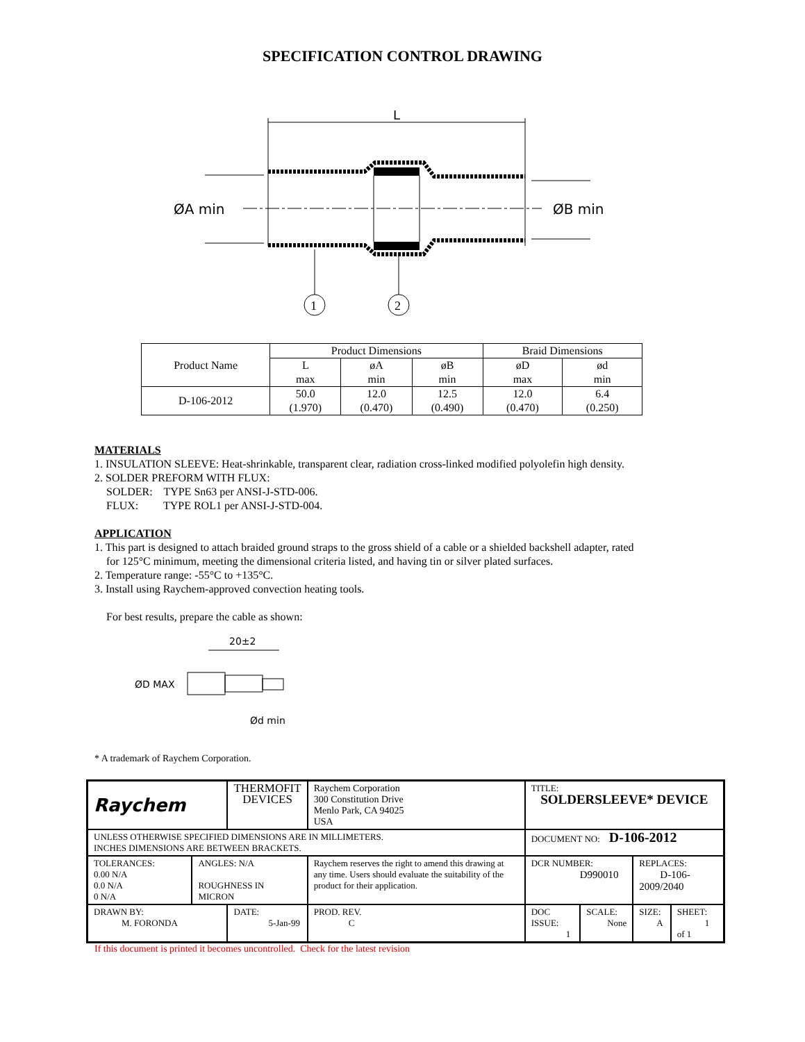SPECIFICATION CONTROL DRAWING
L
ØA min
ØB min
1
2
| Product Name | Product Dimensions | | | Braid Dimensions | |
| | L max | øA min | øB min | øD max | ød min |
| D-106-2012 | 50.0 (1.970) | 12.0 (0.470) | 12.5 (0.490) | 12.0 (0.470) | 6.4 (0.250) |
MATERIALS
1. INSULATION SLEEVE: Heat-shrinkable, transparent clear, radiation cross-linked modified polyolefin high density.
2. SOLDER PREFORM WITH FLUX:
SOLDER: TYPE Sn63 per ANSI-J-STD-006.
FLUX: TYPE ROL1 per ANSI-J-STD-004.
APPLICATION
1. This part is designed to attach braided ground straps to the gross shield of a cable or a shielded backshell adapter, rated
for 125°C minimum, meeting the dimensional criteria listed, and having tin or silver plated surfaces.
2. Temperature range: -55°C to +135°C.
3. Install using Raychem-approved convection heating tools.
For best results, prepare the cable as shown:
20±2
ØD MAX
Ød min
* A trademark of Raychem Corporation.
| Raychem | | THERMOFIT DEVICES | | Raychem Corporation 300 Constitution Drive Menlo Park, CA 94025 USA | TITLE: SOLDERSLEEVE* DEVICE | | | |
| UNLESS OTHERWISE SPECIFIED DIMENSIONS ARE IN MILLIMETERS. INCHES DIMENSIONS ARE BETWEEN BRACKETS. | | | | | DOCUMENT NO: D-106-2012 | | | |
| TOLERANCES: 0.00 N/A 0.0 N/A 0 N/A | ANGLES: N/A ROUGHNESS IN MICRON | | Raychem reserves the right to amend this drawing at any time. Users should evaluate the suitability of the product for their application. | | DCR NUMBER: D990010 | | REPLACES: D-106-2009/2040 | |
| DRAWN BY: M. FORONDA | | DATE: 5-Jan-99 | | PROD. REV. C | DOC ISSUE: 1 | SCALE: None | SIZE: A | SHEET: 1 of 1 |
If this document is printed it becomes uncontrolled. Check for the latest revision